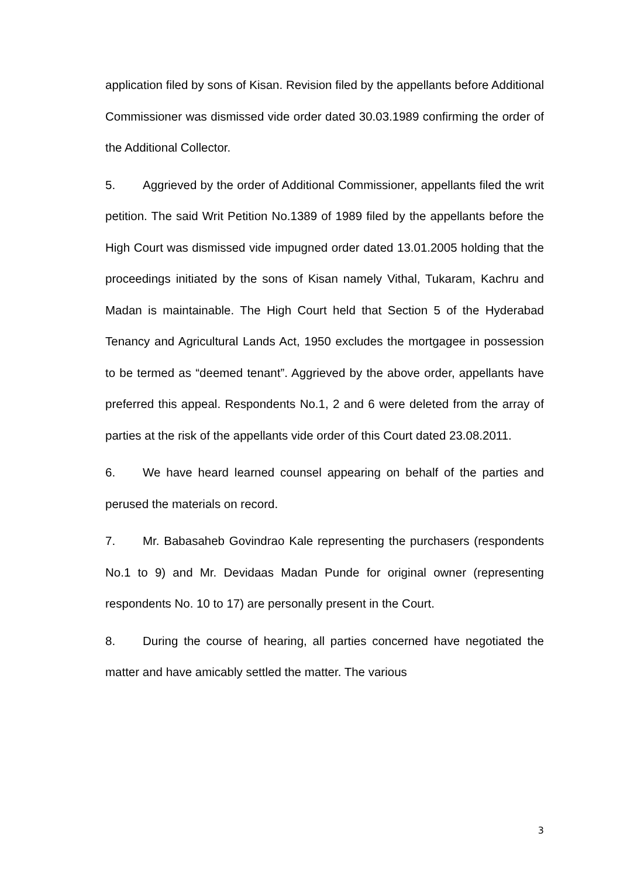application filed by sons of Kisan. Revision filed by the appellants before Additional Commissioner was dismissed vide order dated 30.03.1989 confirming the order of the Additional Collector.
5. Aggrieved by the order of Additional Commissioner, appellants filed the writ petition. The said Writ Petition No.1389 of 1989 filed by the appellants before the High Court was dismissed vide impugned order dated 13.01.2005 holding that the proceedings initiated by the sons of Kisan namely Vithal, Tukaram, Kachru and Madan is maintainable. The High Court held that Section 5 of the Hyderabad Tenancy and Agricultural Lands Act, 1950 excludes the mortgagee in possession to be termed as “deemed tenant”. Aggrieved by the above order, appellants have preferred this appeal. Respondents No.1, 2 and 6 were deleted from the array of parties at the risk of the appellants vide order of this Court dated 23.08.2011.
6. We have heard learned counsel appearing on behalf of the parties and perused the materials on record.
7. Mr. Babasaheb Govindrao Kale representing the purchasers (respondents No.1 to 9) and Mr. Devidaas Madan Punde for original owner (representing respondents No. 10 to 17) are personally present in the Court.
8. During the course of hearing, all parties concerned have negotiated the matter and have amicably settled the matter. The various
3